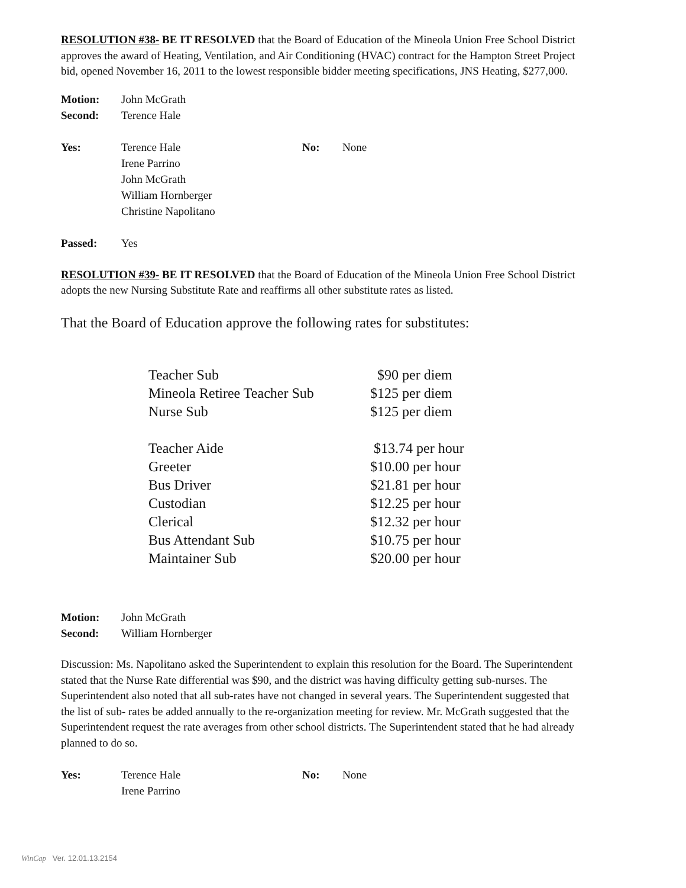RESOLUTION #38- BE IT RESOLVED that the Board of Education of the Mineola Union Free School District approves the award of Heating, Ventilation, and Air Conditioning (HVAC) contract for the Hampton Street Project bid, opened November 16, 2011 to the lowest responsible bidder meeting specifications, JNS Heating, $277,000.
| Motion: | John McGrath |
| Second: | Terence Hale |
| Yes: | Terence Hale Irene Parrino John McGrath William Hornberger Christine Napolitano | No: | None |
| Passed: | Yes |
RESOLUTION #39- BE IT RESOLVED that the Board of Education of the Mineola Union Free School District adopts the new Nursing Substitute Rate and reaffirms all other substitute rates as listed.
That the Board of Education approve the following rates for substitutes:
| Teacher Sub | $90 per diem |
| Mineola Retiree Teacher Sub | $125 per diem |
| Nurse Sub | $125 per diem |
| Teacher Aide | $13.74 per hour |
| Greeter | $10.00 per hour |
| Bus Driver | $21.81 per hour |
| Custodian | $12.25 per hour |
| Clerical | $12.32 per hour |
| Bus Attendant Sub | $10.75 per hour |
| Maintainer Sub | $20.00 per hour |
| Motion: | John McGrath |
| Second: | William Hornberger |
Discussion: Ms. Napolitano asked the Superintendent to explain this resolution for the Board. The Superintendent stated that the Nurse Rate differential was $90, and the district was having difficulty getting sub-nurses. The Superintendent also noted that all sub-rates have not changed in several years. The Superintendent suggested that the list of sub- rates be added annually to the re-organization meeting for review. Mr. McGrath suggested that the Superintendent request the rate averages from other school districts. The Superintendent stated that he had already planned to do so.
| Yes: | Terence Hale Irene Parrino | No: | None |
WinCap Ver. 12.01.13.2154